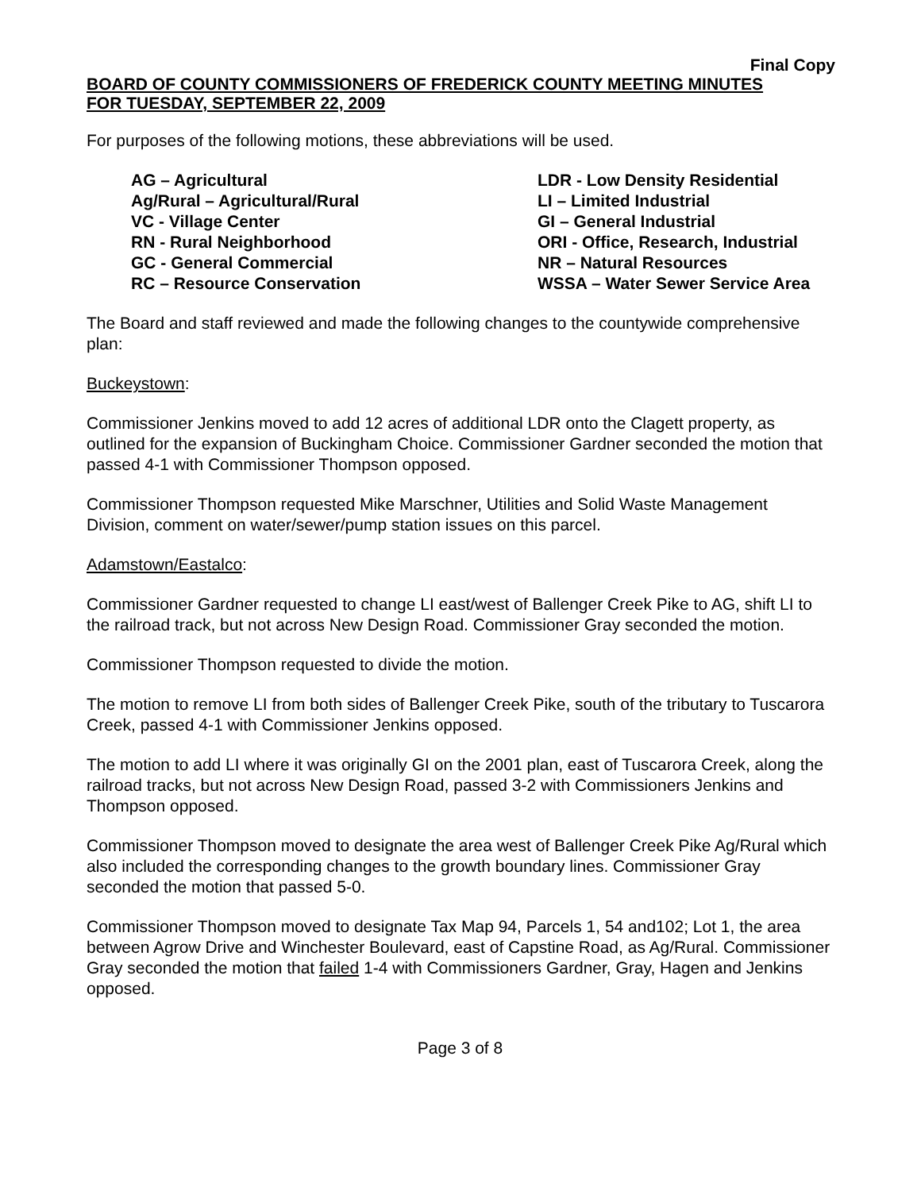Final Copy
BOARD OF COUNTY COMMISSIONERS OF FREDERICK COUNTY MEETING MINUTES
FOR TUESDAY, SEPTEMBER 22, 2009
For purposes of the following motions, these abbreviations will be used.
AG – Agricultural
Ag/Rural – Agricultural/Rural
VC - Village Center
RN - Rural Neighborhood
GC - General Commercial
RC – Resource Conservation
LDR - Low Density Residential
LI – Limited Industrial
GI – General Industrial
ORI - Office, Research, Industrial
NR – Natural Resources
WSSA – Water Sewer Service Area
The Board and staff reviewed and made the following changes to the countywide comprehensive plan:
Buckeystown:
Commissioner Jenkins moved to add 12 acres of additional LDR onto the Clagett property, as outlined for the expansion of Buckingham Choice. Commissioner Gardner seconded the motion that passed 4-1 with Commissioner Thompson opposed.
Commissioner Thompson requested Mike Marschner, Utilities and Solid Waste Management Division, comment on water/sewer/pump station issues on this parcel.
Adamstown/Eastalco:
Commissioner Gardner requested to change LI east/west of Ballenger Creek Pike to AG, shift LI to the railroad track, but not across New Design Road. Commissioner Gray seconded the motion.
Commissioner Thompson requested to divide the motion.
The motion to remove LI from both sides of Ballenger Creek Pike, south of the tributary to Tuscarora Creek, passed 4-1 with Commissioner Jenkins opposed.
The motion to add LI where it was originally GI on the 2001 plan, east of Tuscarora Creek, along the railroad tracks, but not across New Design Road, passed 3-2 with Commissioners Jenkins and Thompson opposed.
Commissioner Thompson moved to designate the area west of Ballenger Creek Pike Ag/Rural which also included the corresponding changes to the growth boundary lines. Commissioner Gray seconded the motion that passed 5-0.
Commissioner Thompson moved to designate Tax Map 94, Parcels 1, 54 and102; Lot 1, the area between Agrow Drive and Winchester Boulevard, east of Capstine Road, as Ag/Rural. Commissioner Gray seconded the motion that failed 1-4 with Commissioners Gardner, Gray, Hagen and Jenkins opposed.
Page 3 of 8